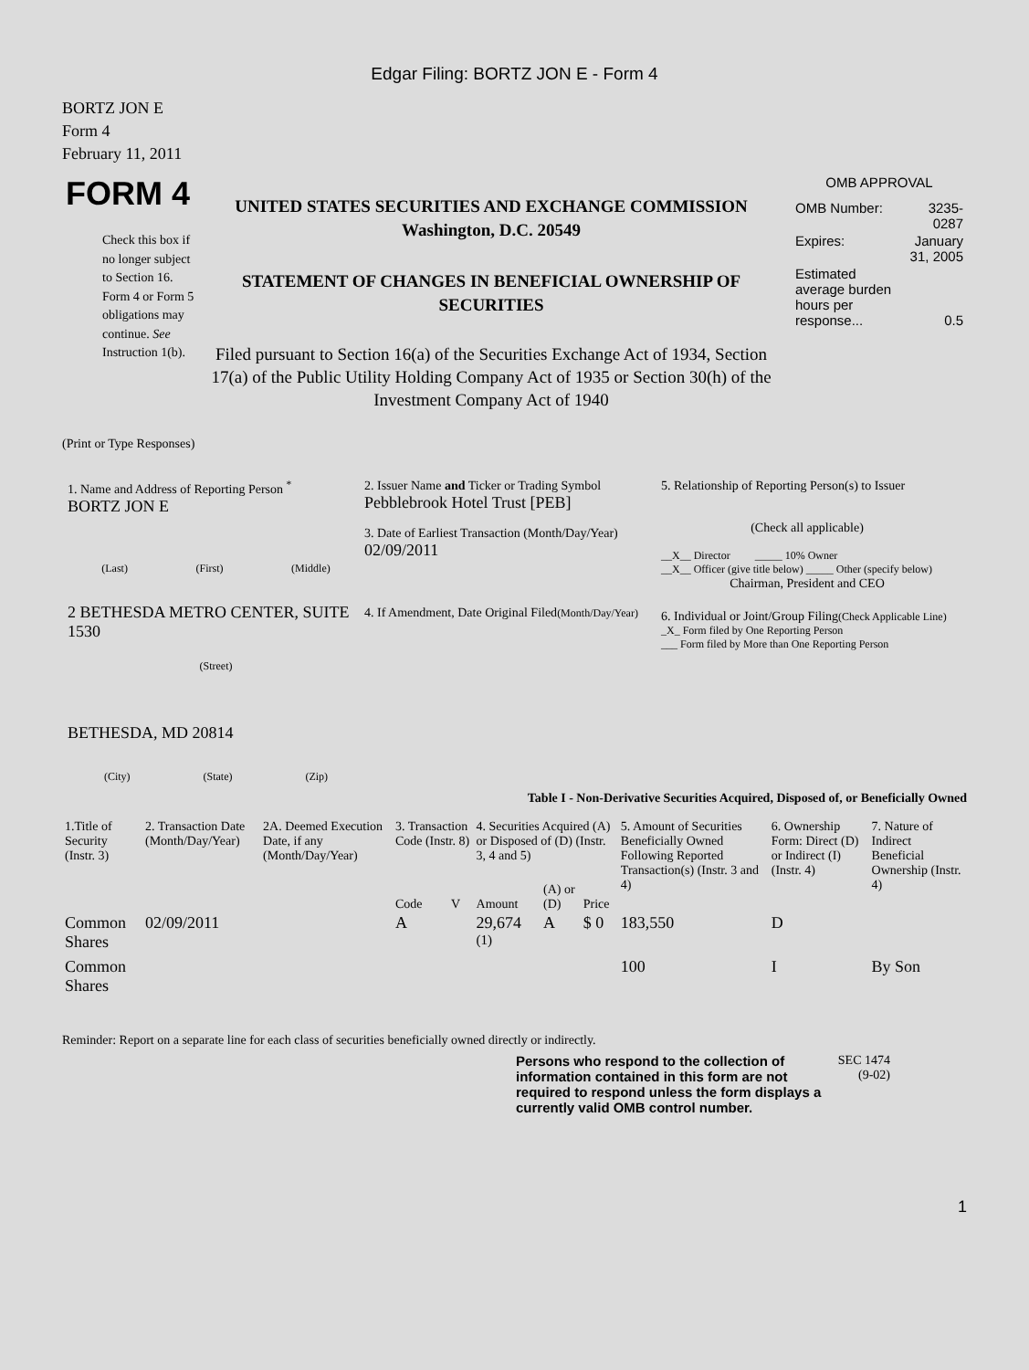Edgar Filing: BORTZ JON E - Form 4
BORTZ JON E
Form 4
February 11, 2011
FORM 4
Check this box if no longer subject to Section 16. Form 4 or Form 5 obligations may continue. See Instruction 1(b).
UNITED STATES SECURITIES AND EXCHANGE COMMISSION
Washington, D.C. 20549
STATEMENT OF CHANGES IN BENEFICIAL OWNERSHIP OF SECURITIES
Filed pursuant to Section 16(a) of the Securities Exchange Act of 1934, Section 17(a) of the Public Utility Holding Company Act of 1935 or Section 30(h) of the Investment Company Act of 1940
OMB APPROVAL
| OMB Number: | 3235-0287 |
| Expires: | January 31, 2005 |
| Estimated average burden hours per response... | 0.5 |
(Print or Type Responses)
1. Name and Address of Reporting Person <sup>*</sup>
BORTZ JON E
(Last) (First) (Middle)
2 BETHESDA METRO CENTER, SUITE 1530
(Street)
BETHESDA, MD 20814
(City) (State) (Zip)
2. Issuer Name and Ticker or Trading Symbol
Pebblebrook Hotel Trust [PEB]
3. Date of Earliest Transaction (Month/Day/Year)
02/09/2011
4. If Amendment, Date Original Filed(Month/Day/Year)
5. Relationship of Reporting Person(s) to Issuer
(Check all applicable)
__X__ Director _____ 10% Owner
__X__ Officer (give title below) _____ Other (specify below)
Chairman, President and CEO
6. Individual or Joint/Group Filing(Check Applicable Line)
_X_ Form filed by One Reporting Person
___ Form filed by More than One Reporting Person
Table I - Non-Derivative Securities Acquired, Disposed of, or Beneficially Owned
| 1.Title of Security (Instr. 3) | 2. Transaction Date (Month/Day/Year) | 2A. Deemed Execution Date, if any (Month/Day/Year) | 3. Transaction Code (Instr. 8) | | 4. Securities Acquired (A) or Disposed of (D) (Instr. 3, 4 and 5) | | | 5. Amount of Securities Beneficially Owned Following Reported Transaction(s) (Instr. 3 and 4) | 6. Ownership Form: Direct (D) or Indirect (I) (Instr. 4) | 7. Nature of Indirect Beneficial Ownership (Instr. 4) |
| --- | --- | --- | --- | --- | --- | --- | --- | --- | --- | --- |
| | | | Code | V | Amount | (A) or (D) | Price | | | |
| Common Shares | 02/09/2011 | | A | | 29,674 <sup>(1)</sup> | A | $ 0 | 183,550 | D | |
| Common Shares | | | | | | | | 100 | I | By Son |
Reminder: Report on a separate line for each class of securities beneficially owned directly or indirectly.
Persons who respond to the collection of information contained in this form are not required to respond unless the form displays a currently valid OMB control number.
SEC 1474 (9-02)
1